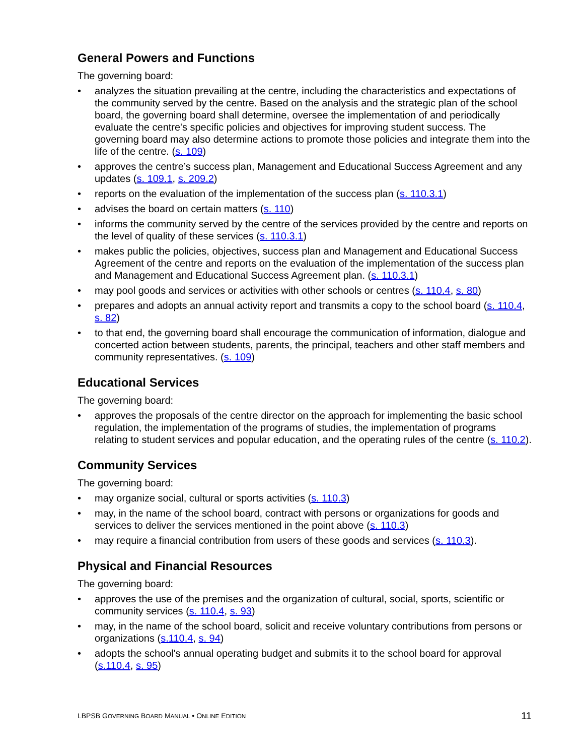General Powers and Functions
The governing board:
• analyzes the situation prevailing at the centre, including the characteristics and expectations of the community served by the centre. Based on the analysis and the strategic plan of the school board, the governing board shall determine, oversee the implementation of and periodically evaluate the centre's specific policies and objectives for improving student success. The governing board may also determine actions to promote those policies and integrate them into the life of the centre. (s. 109)
• approves the centre’s success plan, Management and Educational Success Agreement and any updates (s. 109.1, s. 209.2)
• reports on the evaluation of the implementation of the success plan (s. 110.3.1)
• advises the board on certain matters (s. 110)
• informs the community served by the centre of the services provided by the centre and reports on the level of quality of these services (s. 110.3.1)
• makes public the policies, objectives, success plan and Management and Educational Success Agreement of the centre and reports on the evaluation of the implementation of the success plan and Management and Educational Success Agreement plan. (s. 110.3.1)
• may pool goods and services or activities with other schools or centres (s. 110.4, s. 80)
• prepares and adopts an annual activity report and transmits a copy to the school board (s. 110.4, s. 82)
• to that end, the governing board shall encourage the communication of information, dialogue and concerted action between students, parents, the principal, teachers and other staff members and community representatives. (s. 109)
Educational Services
The governing board:
• approves the proposals of the centre director on the approach for implementing the basic school regulation, the implementation of the programs of studies, the implementation of programs relating to student services and popular education, and the operating rules of the centre (s. 110.2).
Community Services
The governing board:
• may organize social, cultural or sports activities (s. 110.3)
• may, in the name of the school board, contract with persons or organizations for goods and services to deliver the services mentioned in the point above (s. 110.3)
• may require a financial contribution from users of these goods and services (s. 110.3).
Physical and Financial Resources
The governing board:
• approves the use of the premises and the organization of cultural, social, sports, scientific or community services (s. 110.4, s. 93)
• may, in the name of the school board, solicit and receive voluntary contributions from persons or organizations (s.110.4, s. 94)
• adopts the school's annual operating budget and submits it to the school board for approval (s.110.4, s. 95)
LBPSB GOVERNING BOARD MANUAL • ONLINE EDITION 11